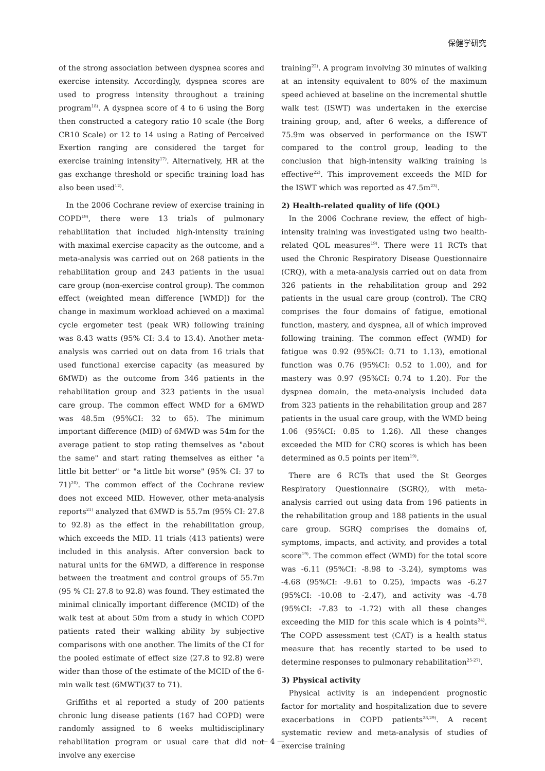保健学研究
of the strong association between dyspnea scores and exercise intensity. Accordingly, dyspnea scores are used to progress intensity throughout a training program<sup>18)</sup>. A dyspnea score of 4 to 6 using the Borg then constructed a category ratio 10 scale (the Borg CR10 Scale) or 12 to 14 using a Rating of Perceived Exertion ranging are considered the target for exercise training intensity<sup>17)</sup>. Alternatively, HR at the gas exchange threshold or specific training load has also been used<sup>12)</sup>.
In the 2006 Cochrane review of exercise training in COPD<sup>19)</sup>, there were 13 trials of pulmonary rehabilitation that included high-intensity training with maximal exercise capacity as the outcome, and a meta-analysis was carried out on 268 patients in the rehabilitation group and 243 patients in the usual care group (non-exercise control group). The common effect (weighted mean difference [WMD]) for the change in maximum workload achieved on a maximal cycle ergometer test (peak WR) following training was 8.43 watts (95% CI: 3.4 to 13.4). Another meta-analysis was carried out on data from 16 trials that used functional exercise capacity (as measured by 6MWD) as the outcome from 346 patients in the rehabilitation group and 323 patients in the usual care group. The common effect WMD for a 6MWD was 48.5m (95%CI: 32 to 65). The minimum important difference (MID) of 6MWD was 54m for the average patient to stop rating themselves as "about the same" and start rating themselves as either "a little bit better" or "a little bit worse" (95% CI: 37 to 71)<sup>20)</sup>. The common effect of the Cochrane review does not exceed MID. However, other meta-analysis reports<sup>21)</sup> analyzed that 6MWD is 55.7m (95% CI: 27.8 to 92.8) as the effect in the rehabilitation group, which exceeds the MID. 11 trials (413 patients) were included in this analysis. After conversion back to natural units for the 6MWD, a difference in response between the treatment and control groups of 55.7m (95 % CI: 27.8 to 92.8) was found. They estimated the minimal clinically important difference (MCID) of the walk test at about 50m from a study in which COPD patients rated their walking ability by subjective comparisons with one another. The limits of the CI for the pooled estimate of effect size (27.8 to 92.8) were wider than those of the estimate of the MCID of the 6-min walk test (6MWT)(37 to 71).
Griffiths et al reported a study of 200 patients chronic lung disease patients (167 had COPD) were randomly assigned to 6 weeks multidisciplinary rehabilitation program or usual care that did not involve any exercise
training<sup>22)</sup>. A program involving 30 minutes of walking at an intensity equivalent to 80% of the maximum speed achieved at baseline on the incremental shuttle walk test (ISWT) was undertaken in the exercise training group, and, after 6 weeks, a difference of 75.9m was observed in performance on the ISWT compared to the control group, leading to the conclusion that high-intensity walking training is effective<sup>22)</sup>. This improvement exceeds the MID for the ISWT which was reported as 47.5m<sup>23)</sup>.
2) Health-related quality of life (QOL)
In the 2006 Cochrane review, the effect of high-intensity training was investigated using two health-related QOL measures<sup>19)</sup>. There were 11 RCTs that used the Chronic Respiratory Disease Questionnaire (CRQ), with a meta-analysis carried out on data from 326 patients in the rehabilitation group and 292 patients in the usual care group (control). The CRQ comprises the four domains of fatigue, emotional function, mastery, and dyspnea, all of which improved following training. The common effect (WMD) for fatigue was 0.92 (95%CI: 0.71 to 1.13), emotional function was 0.76 (95%CI: 0.52 to 1.00), and for mastery was 0.97 (95%CI: 0.74 to 1.20). For the dyspnea domain, the meta-analysis included data from 323 patients in the rehabilitation group and 287 patients in the usual care group, with the WMD being 1.06 (95%CI: 0.85 to 1.26). All these changes exceeded the MID for CRQ scores is which has been determined as 0.5 points per item<sup>19)</sup>.
There are 6 RCTs that used the St Georges Respiratory Questionnaire (SGRQ), with meta-analysis carried out using data from 196 patients in the rehabilitation group and 188 patients in the usual care group. SGRQ comprises the domains of, symptoms, impacts, and activity, and provides a total score<sup>19)</sup>. The common effect (WMD) for the total score was -6.11 (95%CI: -8.98 to -3.24), symptoms was -4.68 (95%CI: -9.61 to 0.25), impacts was -6.27 (95%CI: -10.08 to -2.47), and activity was -4.78 (95%CI: -7.83 to -1.72) with all these changes exceeding the MID for this scale which is 4 points<sup>24)</sup>. The COPD assessment test (CAT) is a health status measure that has recently started to be used to determine responses to pulmonary rehabilitation<sup>25-27)</sup>.
3) Physical activity
Physical activity is an independent prognostic factor for mortality and hospitalization due to severe exacerbations in COPD patients<sup>28,29)</sup>. A recent systematic review and meta-analysis of studies of exercise training
— 4 —